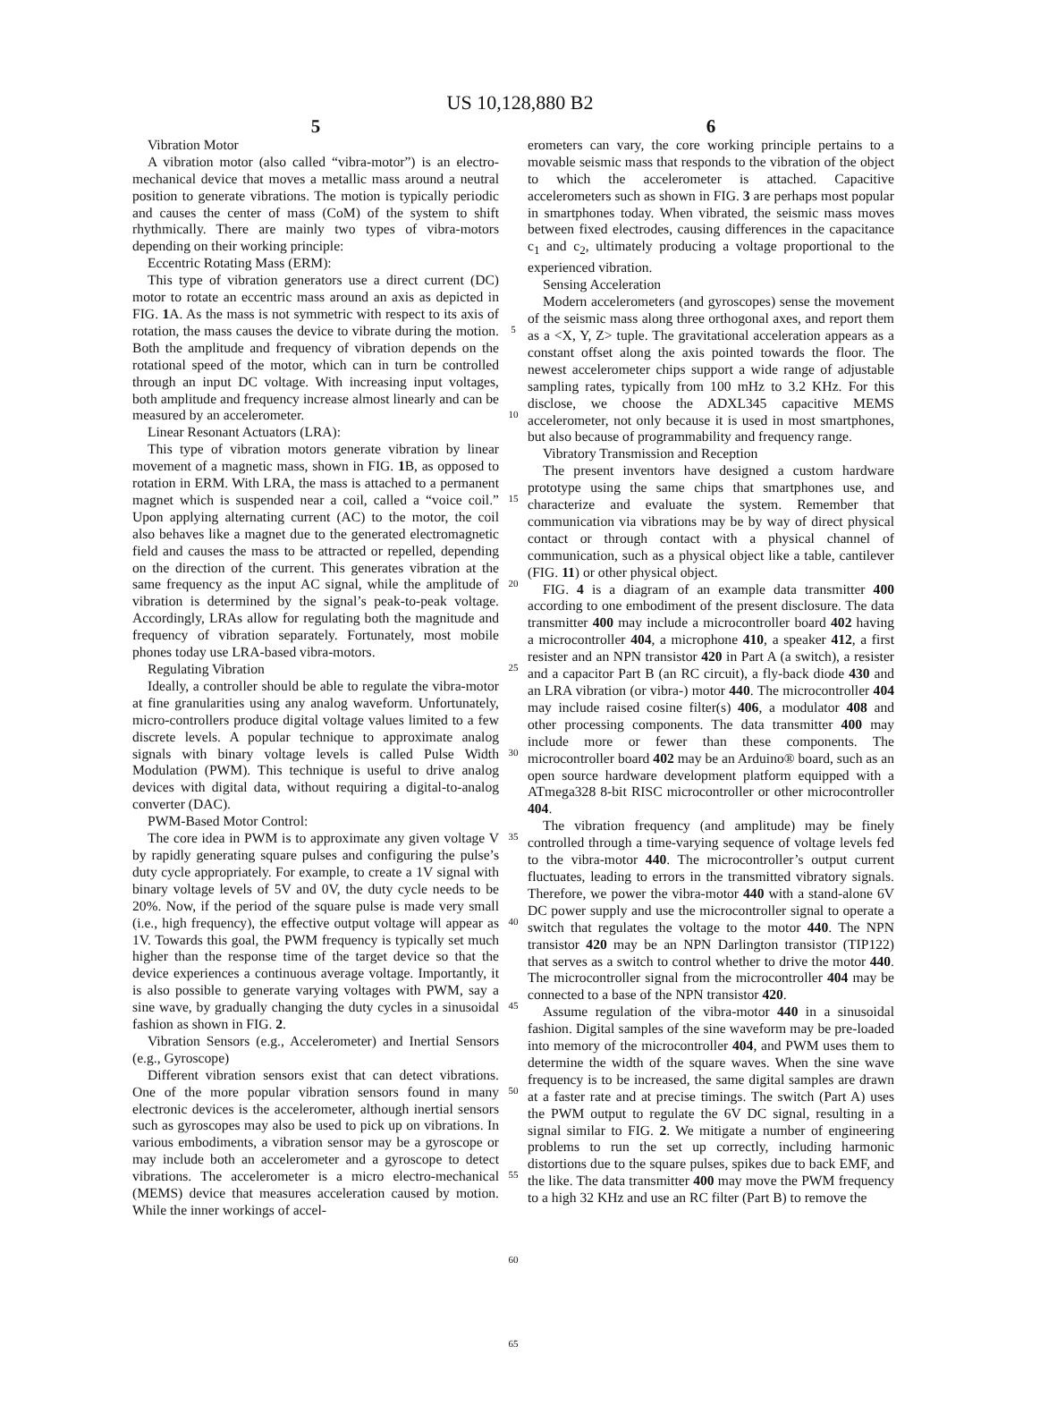US 10,128,880 B2
5
Vibration Motor
A vibration motor (also called “vibra-motor”) is an electro-mechanical device that moves a metallic mass around a neutral position to generate vibrations. The motion is typically periodic and causes the center of mass (CoM) of the system to shift rhythmically. There are mainly two types of vibra-motors depending on their working principle:
Eccentric Rotating Mass (ERM):
This type of vibration generators use a direct current (DC) motor to rotate an eccentric mass around an axis as depicted in FIG. 1 A. As the mass is not symmetric with respect to its axis of rotation, the mass causes the device to vibrate during the motion. Both the amplitude and frequency of vibration depends on the rotational speed of the motor, which can in turn be controlled through an input DC voltage. With increasing input voltages, both amplitude and frequency increase almost linearly and can be measured by an accelerometer.
Linear Resonant Actuators (LRA):
This type of vibration motors generate vibration by linear movement of a magnetic mass, shown in FIG. 1 B, as opposed to rotation in ERM. With LRA, the mass is attached to a permanent magnet which is suspended near a coil, called a “voice coil.” Upon applying alternating current (AC) to the motor, the coil also behaves like a magnet due to the generated electromagnetic field and causes the mass to be attracted or repelled, depending on the direction of the current. This generates vibration at the same frequency as the input AC signal, while the amplitude of vibration is determined by the signal’s peak-to-peak voltage. Accordingly, LRAs allow for regulating both the magnitude and frequency of vibration separately. Fortunately, most mobile phones today use LRA-based vibra-motors.
Regulating Vibration
Ideally, a controller should be able to regulate the vibra-motor at fine granularities using any analog waveform. Unfortunately, micro-controllers produce digital voltage values limited to a few discrete levels. A popular technique to approximate analog signals with binary voltage levels is called Pulse Width Modulation (PWM). This technique is useful to drive analog devices with digital data, without requiring a digital-to-analog converter (DAC).
PWM-Based Motor Control:
The core idea in PWM is to approximate any given voltage V by rapidly generating square pulses and configuring the pulse’s duty cycle appropriately. For example, to create a 1V signal with binary voltage levels of 5V and 0V, the duty cycle needs to be 20%. Now, if the period of the square pulse is made very small (i.e., high frequency), the effective output voltage will appear as 1V. Towards this goal, the PWM frequency is typically set much higher than the response time of the target device so that the device experiences a continuous average voltage. Importantly, it is also possible to generate varying voltages with PWM, say a sine wave, by gradually changing the duty cycles in a sinusoidal fashion as shown in FIG. 2.
Vibration Sensors (e.g., Accelerometer) and Inertial Sensors (e.g., Gyroscope)
Different vibration sensors exist that can detect vibrations. One of the more popular vibration sensors found in many electronic devices is the accelerometer, although inertial sensors such as gyroscopes may also be used to pick up on vibrations. In various embodiments, a vibration sensor may be a gyroscope or may include both an accelerometer and a gyroscope to detect vibrations. The accelerometer is a micro electro-mechanical (MEMS) device that measures acceleration caused by motion. While the inner workings of accel-
5
10
15
20
25
30
35
40
45
50
55
60
65
6
erometers can vary, the core working principle pertains to a movable seismic mass that responds to the vibration of the object to which the accelerometer is attached. Capacitive accelerometers such as shown in FIG. 3 are perhaps most popular in smartphones today. When vibrated, the seismic mass moves between fixed electrodes, causing differences in the capacitance c<sub>1</sub> and c<sub>2</sub>, ultimately producing a voltage proportional to the experienced vibration.
Sensing Acceleration
Modern accelerometers (and gyroscopes) sense the movement of the seismic mass along three orthogonal axes, and report them as a <X, Y, Z> tuple. The gravitational acceleration appears as a constant offset along the axis pointed towards the floor. The newest accelerometer chips support a wide range of adjustable sampling rates, typically from 100 mHz to 3.2 KHz. For this disclose, we choose the ADXL345 capacitive MEMS accelerometer, not only because it is used in most smartphones, but also because of programmability and frequency range.
Vibratory Transmission and Reception
The present inventors have designed a custom hardware prototype using the same chips that smartphones use, and characterize and evaluate the system. Remember that communication via vibrations may be by way of direct physical contact or through contact with a physical channel of communication, such as a physical object like a table, cantilever (FIG. 11) or other physical object.
FIG. 4 is a diagram of an example data transmitter 400 according to one embodiment of the present disclosure. The data transmitter 400 may include a microcontroller board 402 having a microcontroller 404, a microphone 410, a speaker 412, a first resister and an NPN transistor 420 in Part A (a switch), a resister and a capacitor Part B (an RC circuit), a fly-back diode 430 and an LRA vibration (or vibra-) motor 440. The microcontroller 404 may include raised cosine filter(s) 406, a modulator 408 and other processing components. The data transmitter 400 may include more or fewer than these components. The microcontroller board 402 may be an Arduino® board, such as an open source hardware development platform equipped with a ATmega328 8-bit RISC microcontroller or other microcontroller 404.
The vibration frequency (and amplitude) may be finely controlled through a time-varying sequence of voltage levels fed to the vibra-motor 440. The microcontroller’s output current fluctuates, leading to errors in the transmitted vibratory signals. Therefore, we power the vibra-motor 440 with a stand-alone 6V DC power supply and use the microcontroller signal to operate a switch that regulates the voltage to the motor 440. The NPN transistor 420 may be an NPN Darlington transistor (TIP122) that serves as a switch to control whether to drive the motor 440. The microcontroller signal from the microcontroller 404 may be connected to a base of the NPN transistor 420.
Assume regulation of the vibra-motor 440 in a sinusoidal fashion. Digital samples of the sine waveform may be pre-loaded into memory of the microcontroller 404, and PWM uses them to determine the width of the square waves. When the sine wave frequency is to be increased, the same digital samples are drawn at a faster rate and at precise timings. The switch (Part A) uses the PWM output to regulate the 6V DC signal, resulting in a signal similar to FIG. 2. We mitigate a number of engineering problems to run the set up correctly, including harmonic distortions due to the square pulses, spikes due to back EMF, and the like. The data transmitter 400 may move the PWM frequency to a high 32 KHz and use an RC filter (Part B) to remove the